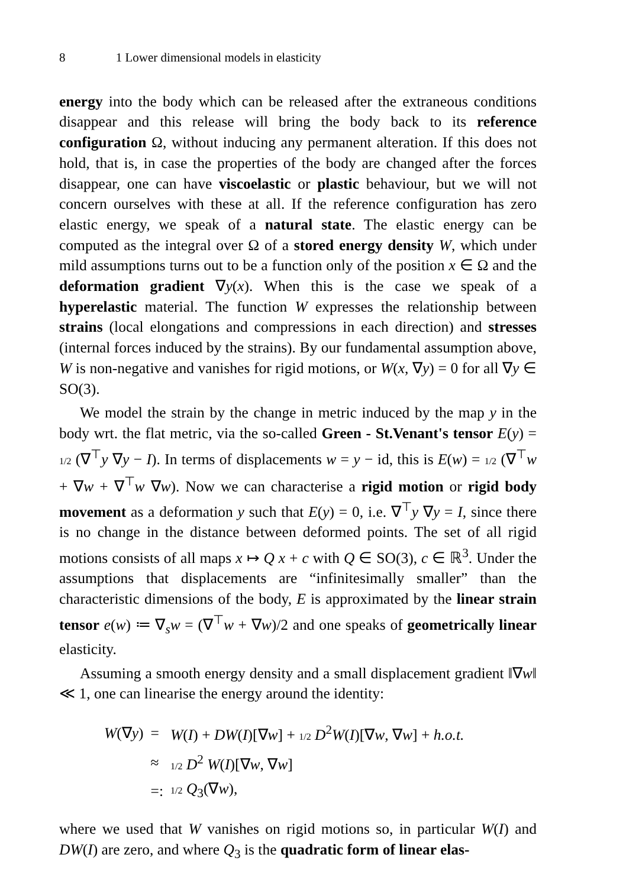8 1 Lower dimensional models in elasticity
energy into the body which can be released after the extraneous conditions disappear and this release will bring the body back to its reference configuration Ω, without inducing any permanent alteration. If this does not hold, that is, in case the properties of the body are changed after the forces disappear, one can have viscoelastic or plastic behaviour, but we will not concern ourselves with these at all. If the reference configuration has zero elastic energy, we speak of a natural state. The elastic energy can be computed as the integral over Ω of a stored energy density W, which under mild assumptions turns out to be a function only of the position x ∈ Ω and the deformation gradient ∇y(x). When this is the case we speak of a hyperelastic material. The function W expresses the relationship between strains (local elongations and compressions in each direction) and stresses (internal forces induced by the strains). By our fundamental assumption above, W is non-negative and vanishes for rigid motions, or W(x, ∇y) = 0 for all ∇y ∈ SO(3).
We model the strain by the change in metric induced by the map y in the body wrt. the flat metric, via the so-called Green - St.Venant's tensor E(y) = 1/2 (∇<sup>⊤</sup>y ∇y − I). In terms of displacements w = y − id, this is E(w) = 1/2 (∇<sup>⊤</sup>w + ∇w + ∇<sup>⊤</sup>w ∇w). Now we can characterise a rigid motion or rigid body movement as a deformation y such that E(y) = 0, i.e. ∇<sup>⊤</sup>y ∇y = I, since there is no change in the distance between deformed points. The set of all rigid motions consists of all maps x ↦ Q x + c with Q ∈ SO(3), c ∈ ℝ<sup>3</sup>. Under the assumptions that displacements are “infinitesimally smaller” than the characteristic dimensions of the body, E is approximated by the linear strain tensor e(w) ≔ ∇<sub>s</sub>w = (∇<sup>⊤</sup>w + ∇w)/2 and one speaks of geometrically linear elasticity.
Assuming a smooth energy density and a small displacement gradient ‖∇w‖ ≪ 1, one can linearise the energy around the identity:
| W (∇ y ) | = | W ( I ) + DW ( I )[∇ w ] + 1/2 D<sup>2</sup> W ( I )[∇ w , ∇ w ] + h.o.t. |
| | ≈ | 1/2 D<sup>2</sup> W ( I )[∇ w , ∇ w ] |
| | =: | 1/2 Q<sub>3</sub>(∇ w ), |
where we used that W vanishes on rigid motions so, in particular W(I) and DW(I) are zero, and where Q<sub>3</sub> is the quadratic form of linear elas-